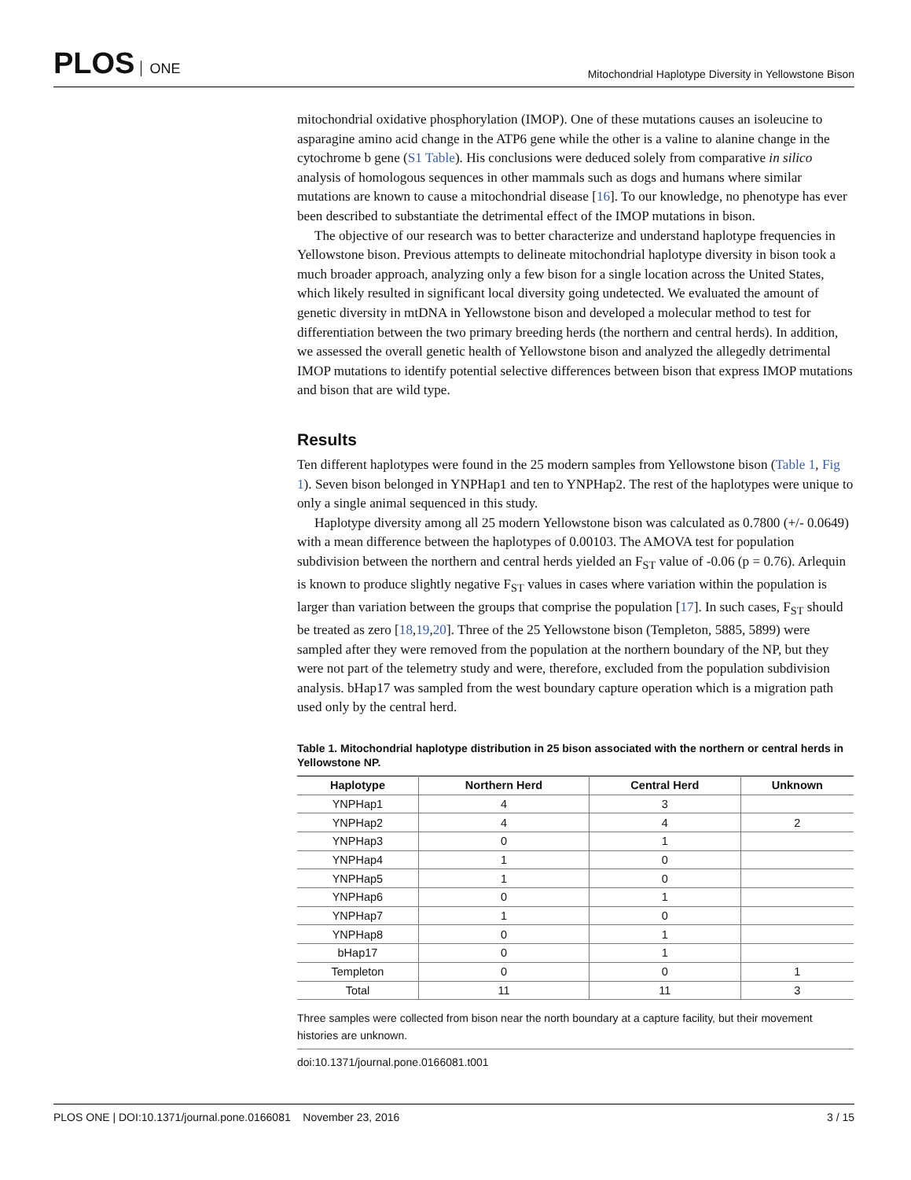PLOS ONE
Mitochondrial Haplotype Diversity in Yellowstone Bison
mitochondrial oxidative phosphorylation (IMOP). One of these mutations causes an isoleucine to asparagine amino acid change in the ATP6 gene while the other is a valine to alanine change in the cytochrome b gene (S1 Table). His conclusions were deduced solely from comparative in silico analysis of homologous sequences in other mammals such as dogs and humans where similar mutations are known to cause a mitochondrial disease [16]. To our knowledge, no phenotype has ever been described to substantiate the detrimental effect of the IMOP mutations in bison.
The objective of our research was to better characterize and understand haplotype frequencies in Yellowstone bison. Previous attempts to delineate mitochondrial haplotype diversity in bison took a much broader approach, analyzing only a few bison for a single location across the United States, which likely resulted in significant local diversity going undetected. We evaluated the amount of genetic diversity in mtDNA in Yellowstone bison and developed a molecular method to test for differentiation between the two primary breeding herds (the northern and central herds). In addition, we assessed the overall genetic health of Yellowstone bison and analyzed the allegedly detrimental IMOP mutations to identify potential selective differences between bison that express IMOP mutations and bison that are wild type.
Results
Ten different haplotypes were found in the 25 modern samples from Yellowstone bison (Table 1, Fig 1). Seven bison belonged in YNPHap1 and ten to YNPHap2. The rest of the haplotypes were unique to only a single animal sequenced in this study.
Haplotype diversity among all 25 modern Yellowstone bison was calculated as 0.7800 (+/- 0.0649) with a mean difference between the haplotypes of 0.00103. The AMOVA test for population subdivision between the northern and central herds yielded an F<sub>ST</sub> value of -0.06 (p = 0.76). Arlequin is known to produce slightly negative F<sub>ST</sub> values in cases where variation within the population is larger than variation between the groups that comprise the population [17]. In such cases, F<sub>ST</sub> should be treated as zero [18,19,20]. Three of the 25 Yellowstone bison (Templeton, 5885, 5899) were sampled after they were removed from the population at the northern boundary of the NP, but they were not part of the telemetry study and were, therefore, excluded from the population subdivision analysis. bHap17 was sampled from the west boundary capture operation which is a migration path used only by the central herd.
Table 1. Mitochondrial haplotype distribution in 25 bison associated with the northern or central herds in Yellowstone NP.
| Haplotype | Northern Herd | Central Herd | Unknown |
| --- | --- | --- | --- |
| YNPHap1 | 4 | 3 | |
| YNPHap2 | 4 | 4 | 2 |
| YNPHap3 | 0 | 1 | |
| YNPHap4 | 1 | 0 | |
| YNPHap5 | 1 | 0 | |
| YNPHap6 | 0 | 1 | |
| YNPHap7 | 1 | 0 | |
| YNPHap8 | 0 | 1 | |
| bHap17 | 0 | 1 | |
| Templeton | 0 | 0 | 1 |
| Total | 11 | 11 | 3 |
Three samples were collected from bison near the north boundary at a capture facility, but their movement histories are unknown.
doi:10.1371/journal.pone.0166081.t001
PLOS ONE | DOI:10.1371/journal.pone.0166081 November 23, 2016
3 / 15